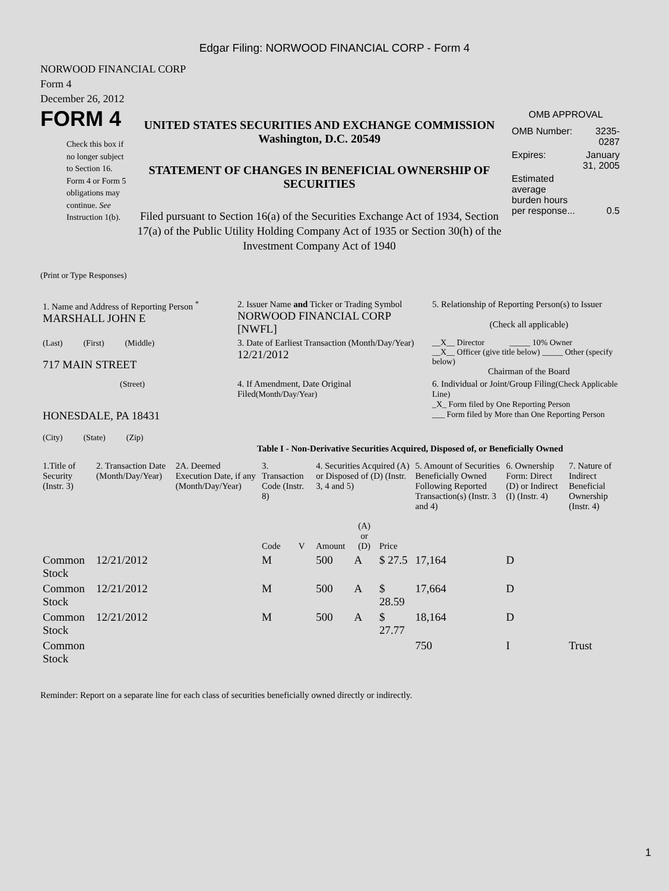Edgar Filing: NORWOOD FINANCIAL CORP - Form 4
NORWOOD FINANCIAL CORP
Form 4
December 26, 2012
FORM 4
Check this box if no longer subject to Section 16. Form 4 or Form 5 obligations may continue. See Instruction 1(b).
UNITED STATES SECURITIES AND EXCHANGE COMMISSION
Washington, D.C. 20549
STATEMENT OF CHANGES IN BENEFICIAL OWNERSHIP OF SECURITIES
Filed pursuant to Section 16(a) of the Securities Exchange Act of 1934, Section 17(a) of the Public Utility Holding Company Act of 1935 or Section 30(h) of the Investment Company Act of 1940
OMB APPROVAL
| OMB Number: | 3235-0287 |
| Expires: | January 31, 2005 |
| Estimated average burden hours per response... | 0.5 |
(Print or Type Responses)
| 1. Name and Address of Reporting Person <sup>*</sup> MARSHALL JOHN E | 2. Issuer Name and Ticker or Trading Symbol NORWOOD FINANCIAL CORP [NWFL] | 5. Relationship of Reporting Person(s) to Issuer (Check all applicable) |
| (Last) (First) (Middle) 717 MAIN STREET | 3. Date of Earliest Transaction (Month/Day/Year) 12/21/2012 | __X__ Director _____ 10% Owner __X__ Officer (give title below) _____ Other (specify below) Chairman of the Board |
| (Street) HONESDALE, PA 18431 (City) (State) (Zip) | 4. If Amendment, Date Original Filed (Month/Day/Year) | 6. Individual or Joint/Group Filing (Check Applicable Line) _X_ Form filed by One Reporting Person ___ Form filed by More than One Reporting Person |
Table I - Non-Derivative Securities Acquired, Disposed of, or Beneficially Owned
| 1.Title of Security (Instr. 3) | 2. Transaction Date (Month/Day/Year) | 2A. Deemed Execution Date, if any (Month/Day/Year) | 3. Transaction Code (Instr. 8) | | 4. Securities Acquired (A) or Disposed of (D) (Instr. 3, 4 and 5) | | | 5. Amount of Securities Beneficially Owned Following Reported Transaction(s) (Instr. 3 and 4) | 6. Ownership Form: Direct (D) or Indirect (I) (Instr. 4) | 7. Nature of Indirect Beneficial Ownership (Instr. 4) |
| --- | --- | --- | --- | --- | --- | --- | --- | --- | --- | --- |
| | | | Code | V | Amount | (A) or (D) | Price | | | |
| Common Stock | 12/21/2012 | | M | | 500 | A | $ 27.5 | 17,164 | D | |
| Common Stock | 12/21/2012 | | M | | 500 | A | $ 28.59 | 17,664 | D | |
| Common Stock | 12/21/2012 | | M | | 500 | A | $ 27.77 | 18,164 | D | |
| Common Stock | | | | | | | | 750 | I | Trust |
Reminder: Report on a separate line for each class of securities beneficially owned directly or indirectly.
1